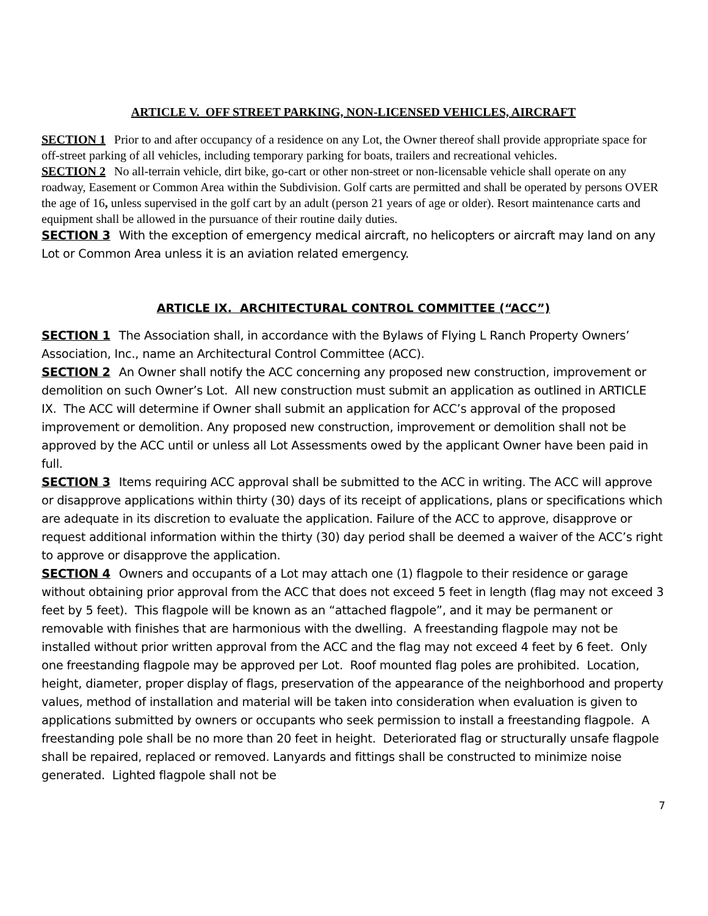ARTICLE V. OFF STREET PARKING, NON-LICENSED VEHICLES, AIRCRAFT
SECTION 1 Prior to and after occupancy of a residence on any Lot, the Owner thereof shall provide appropriate space for off-street parking of all vehicles, including temporary parking for boats, trailers and recreational vehicles.
SECTION 2 No all-terrain vehicle, dirt bike, go-cart or other non-street or non-licensable vehicle shall operate on any roadway, Easement or Common Area within the Subdivision. Golf carts are permitted and shall be operated by persons OVER the age of 16, unless supervised in the golf cart by an adult (person 21 years of age or older). Resort maintenance carts and equipment shall be allowed in the pursuance of their routine daily duties.
SECTION 3 With the exception of emergency medical aircraft, no helicopters or aircraft may land on any Lot or Common Area unless it is an aviation related emergency.
ARTICLE IX. ARCHITECTURAL CONTROL COMMITTEE (“ACC”)
SECTION 1 The Association shall, in accordance with the Bylaws of Flying L Ranch Property Owners’ Association, Inc., name an Architectural Control Committee (ACC).
SECTION 2 An Owner shall notify the ACC concerning any proposed new construction, improvement or demolition on such Owner’s Lot. All new construction must submit an application as outlined in ARTICLE IX. The ACC will determine if Owner shall submit an application for ACC’s approval of the proposed improvement or demolition. Any proposed new construction, improvement or demolition shall not be approved by the ACC until or unless all Lot Assessments owed by the applicant Owner have been paid in full.
SECTION 3 Items requiring ACC approval shall be submitted to the ACC in writing. The ACC will approve or disapprove applications within thirty (30) days of its receipt of applications, plans or specifications which are adequate in its discretion to evaluate the application. Failure of the ACC to approve, disapprove or request additional information within the thirty (30) day period shall be deemed a waiver of the ACC’s right to approve or disapprove the application.
SECTION 4 Owners and occupants of a Lot may attach one (1) flagpole to their residence or garage without obtaining prior approval from the ACC that does not exceed 5 feet in length (flag may not exceed 3 feet by 5 feet). This flagpole will be known as an “attached flagpole”, and it may be permanent or removable with finishes that are harmonious with the dwelling. A freestanding flagpole may not be installed without prior written approval from the ACC and the flag may not exceed 4 feet by 6 feet. Only one freestanding flagpole may be approved per Lot. Roof mounted flag poles are prohibited. Location, height, diameter, proper display of flags, preservation of the appearance of the neighborhood and property values, method of installation and material will be taken into consideration when evaluation is given to applications submitted by owners or occupants who seek permission to install a freestanding flagpole. A freestanding pole shall be no more than 20 feet in height. Deteriorated flag or structurally unsafe flagpole shall be repaired, replaced or removed. Lanyards and fittings shall be constructed to minimize noise generated. Lighted flagpole shall not be
7